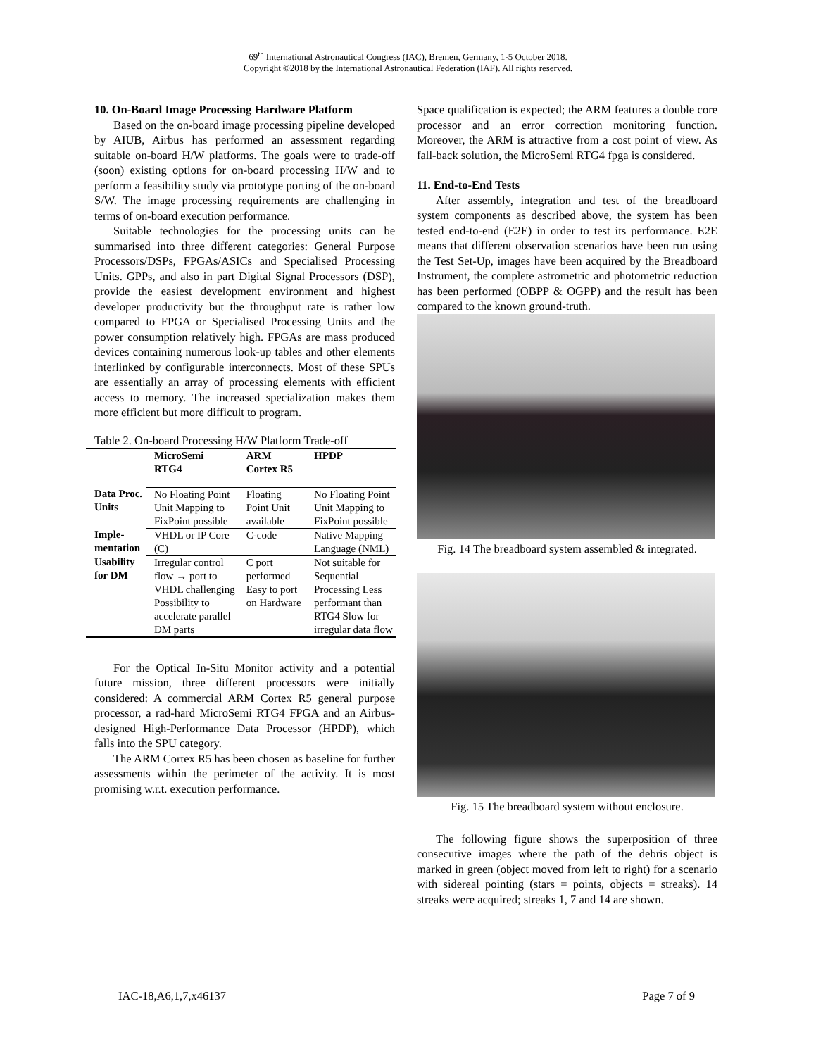69<sup>th</sup> International Astronautical Congress (IAC), Bremen, Germany, 1-5 October 2018.
Copyright ©2018 by the International Astronautical Federation (IAF). All rights reserved.
10. On-Board Image Processing Hardware Platform
Based on the on-board image processing pipeline developed by AIUB, Airbus has performed an assessment regarding suitable on-board H/W platforms. The goals were to trade-off (soon) existing options for on-board processing H/W and to perform a feasibility study via prototype porting of the on-board S/W. The image processing requirements are challenging in terms of on-board execution performance.
Suitable technologies for the processing units can be summarised into three different categories: General Purpose Processors/DSPs, FPGAs/ASICs and Specialised Processing Units. GPPs, and also in part Digital Signal Processors (DSP), provide the easiest development environment and highest developer productivity but the throughput rate is rather low compared to FPGA or Specialised Processing Units and the power consumption relatively high. FPGAs are mass produced devices containing numerous look-up tables and other elements interlinked by configurable interconnects. Most of these SPUs are essentially an array of processing elements with efficient access to memory. The increased specialization makes them more efficient but more difficult to program.
Table 2. On-board Processing H/W Platform Trade-off
| | MicroSemi RTG4 | ARM Cortex R5 | HPDP |
| --- | --- | --- | --- |
| Data Proc. Units | No Floating Point Unit Mapping to FixPoint possible | Floating Point Unit available | No Floating Point Unit Mapping to FixPoint possible |
| Imple- mentation | VHDL or IP Core (C) | C-code | Native Mapping Language (NML) |
| Usability for DM | Irregular control flow → port to VHDL challenging Possibility to accelerate parallel DM parts | C port performed Easy to port on Hardware | Not suitable for Sequential Processing Less performant than RTG4 Slow for irregular data flow |
For the Optical In-Situ Monitor activity and a potential future mission, three different processors were initially considered: A commercial ARM Cortex R5 general purpose processor, a rad-hard MicroSemi RTG4 FPGA and an Airbus-designed High-Performance Data Processor (HPDP), which falls into the SPU category.
The ARM Cortex R5 has been chosen as baseline for further assessments within the perimeter of the activity. It is most promising w.r.t. execution performance.
Space qualification is expected; the ARM features a double core processor and an error correction monitoring function. Moreover, the ARM is attractive from a cost point of view. As fall-back solution, the MicroSemi RTG4 fpga is considered.
11. End-to-End Tests
After assembly, integration and test of the breadboard system components as described above, the system has been tested end-to-end (E2E) in order to test its performance. E2E means that different observation scenarios have been run using the Test Set-Up, images have been acquired by the Breadboard Instrument, the complete astrometric and photometric reduction has been performed (OBPP & OGPP) and the result has been compared to the known ground-truth.
Fig. 14 The breadboard system assembled & integrated.
Fig. 15 The breadboard system without enclosure.
The following figure shows the superposition of three consecutive images where the path of the debris object is marked in green (object moved from left to right) for a scenario with sidereal pointing (stars = points, objects = streaks). 14 streaks were acquired; streaks 1, 7 and 14 are shown.
IAC-18,A6,1,7,x46137 Page 7 of 9